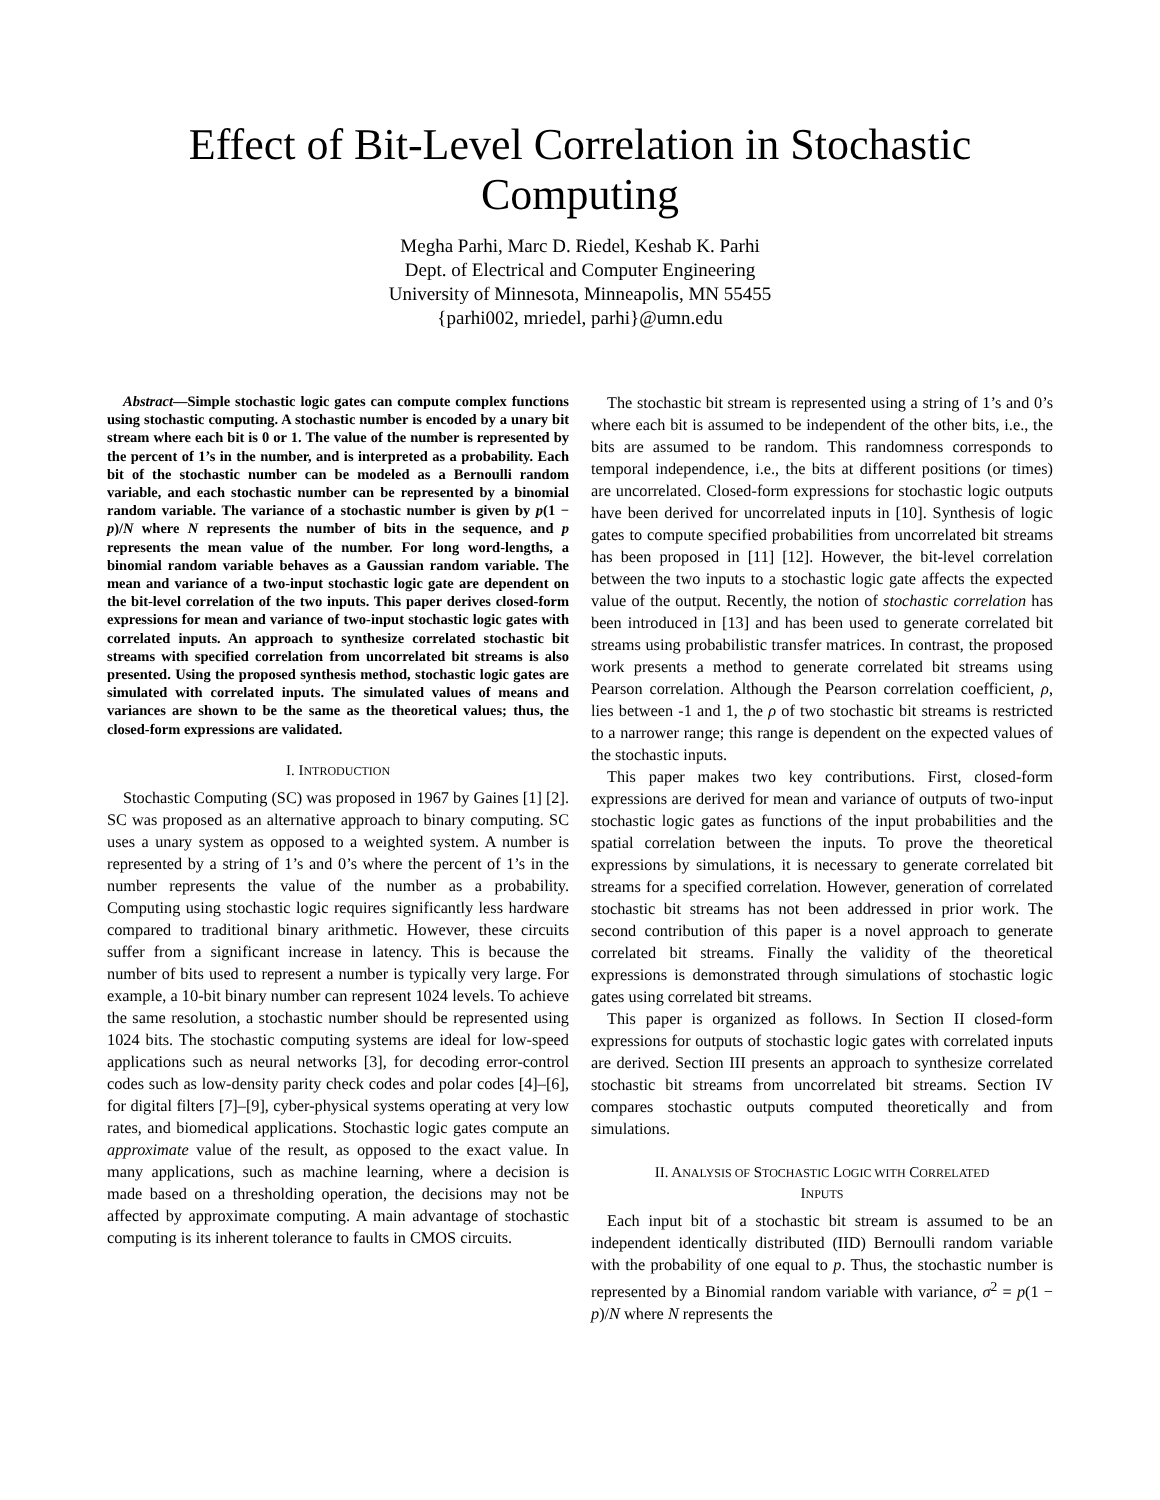Effect of Bit-Level Correlation in Stochastic
Computing
Megha Parhi, Marc D. Riedel, Keshab K. Parhi
Dept. of Electrical and Computer Engineering
University of Minnesota, Minneapolis, MN 55455
{parhi002, mriedel, parhi}@umn.edu
Abstract—Simple stochastic logic gates can compute complex functions using stochastic computing. A stochastic number is encoded by a unary bit stream where each bit is 0 or 1. The value of the number is represented by the percent of 1’s in the number, and is interpreted as a probability. Each bit of the stochastic number can be modeled as a Bernoulli random variable, and each stochastic number can be represented by a binomial random variable. The variance of a stochastic number is given by p(1 − p)/N where N represents the number of bits in the sequence, and p represents the mean value of the number. For long word-lengths, a binomial random variable behaves as a Gaussian random variable. The mean and variance of a two-input stochastic logic gate are dependent on the bit-level correlation of the two inputs. This paper derives closed-form expressions for mean and variance of two-input stochastic logic gates with correlated inputs. An approach to synthesize correlated stochastic bit streams with specified correlation from uncorrelated bit streams is also presented. Using the proposed synthesis method, stochastic logic gates are simulated with correlated inputs. The simulated values of means and variances are shown to be the same as the theoretical values; thus, the closed-form expressions are validated.
I. INTRODUCTION
Stochastic Computing (SC) was proposed in 1967 by Gaines [1] [2]. SC was proposed as an alternative approach to binary computing. SC uses a unary system as opposed to a weighted system. A number is represented by a string of 1’s and 0’s where the percent of 1’s in the number represents the value of the number as a probability. Computing using stochastic logic requires significantly less hardware compared to traditional binary arithmetic. However, these circuits suffer from a significant increase in latency. This is because the number of bits used to represent a number is typically very large. For example, a 10-bit binary number can represent 1024 levels. To achieve the same resolution, a stochastic number should be represented using 1024 bits. The stochastic computing systems are ideal for low-speed applications such as neural networks [3], for decoding error-control codes such as low-density parity check codes and polar codes [4]–[6], for digital filters [7]–[9], cyber-physical systems operating at very low rates, and biomedical applications. Stochastic logic gates compute an approximate value of the result, as opposed to the exact value. In many applications, such as machine learning, where a decision is made based on a thresholding operation, the decisions may not be affected by approximate computing. A main advantage of stochastic computing is its inherent tolerance to faults in CMOS circuits.
The stochastic bit stream is represented using a string of 1’s and 0’s where each bit is assumed to be independent of the other bits, i.e., the bits are assumed to be random. This randomness corresponds to temporal independence, i.e., the bits at different positions (or times) are uncorrelated. Closed-form expressions for stochastic logic outputs have been derived for uncorrelated inputs in [10]. Synthesis of logic gates to compute specified probabilities from uncorrelated bit streams has been proposed in [11] [12]. However, the bit-level correlation between the two inputs to a stochastic logic gate affects the expected value of the output. Recently, the notion of stochastic correlation has been introduced in [13] and has been used to generate correlated bit streams using probabilistic transfer matrices. In contrast, the proposed work presents a method to generate correlated bit streams using Pearson correlation. Although the Pearson correlation coefficient, ρ, lies between -1 and 1, the ρ of two stochastic bit streams is restricted to a narrower range; this range is dependent on the expected values of the stochastic inputs.
This paper makes two key contributions. First, closed-form expressions are derived for mean and variance of outputs of two-input stochastic logic gates as functions of the input probabilities and the spatial correlation between the inputs. To prove the theoretical expressions by simulations, it is necessary to generate correlated bit streams for a specified correlation. However, generation of correlated stochastic bit streams has not been addressed in prior work. The second contribution of this paper is a novel approach to generate correlated bit streams. Finally the validity of the theoretical expressions is demonstrated through simulations of stochastic logic gates using correlated bit streams.
This paper is organized as follows. In Section II closed-form expressions for outputs of stochastic logic gates with correlated inputs are derived. Section III presents an approach to synthesize correlated stochastic bit streams from uncorrelated bit streams. Section IV compares stochastic outputs computed theoretically and from simulations.
II. ANALYSIS OF STOCHASTIC LOGIC WITH CORRELATED
INPUTS
Each input bit of a stochastic bit stream is assumed to be an independent identically distributed (IID) Bernoulli random variable with the probability of one equal to p. Thus, the stochastic number is represented by a Binomial random variable with variance, σ<sup>2</sup> = p(1 − p)/N where N represents the